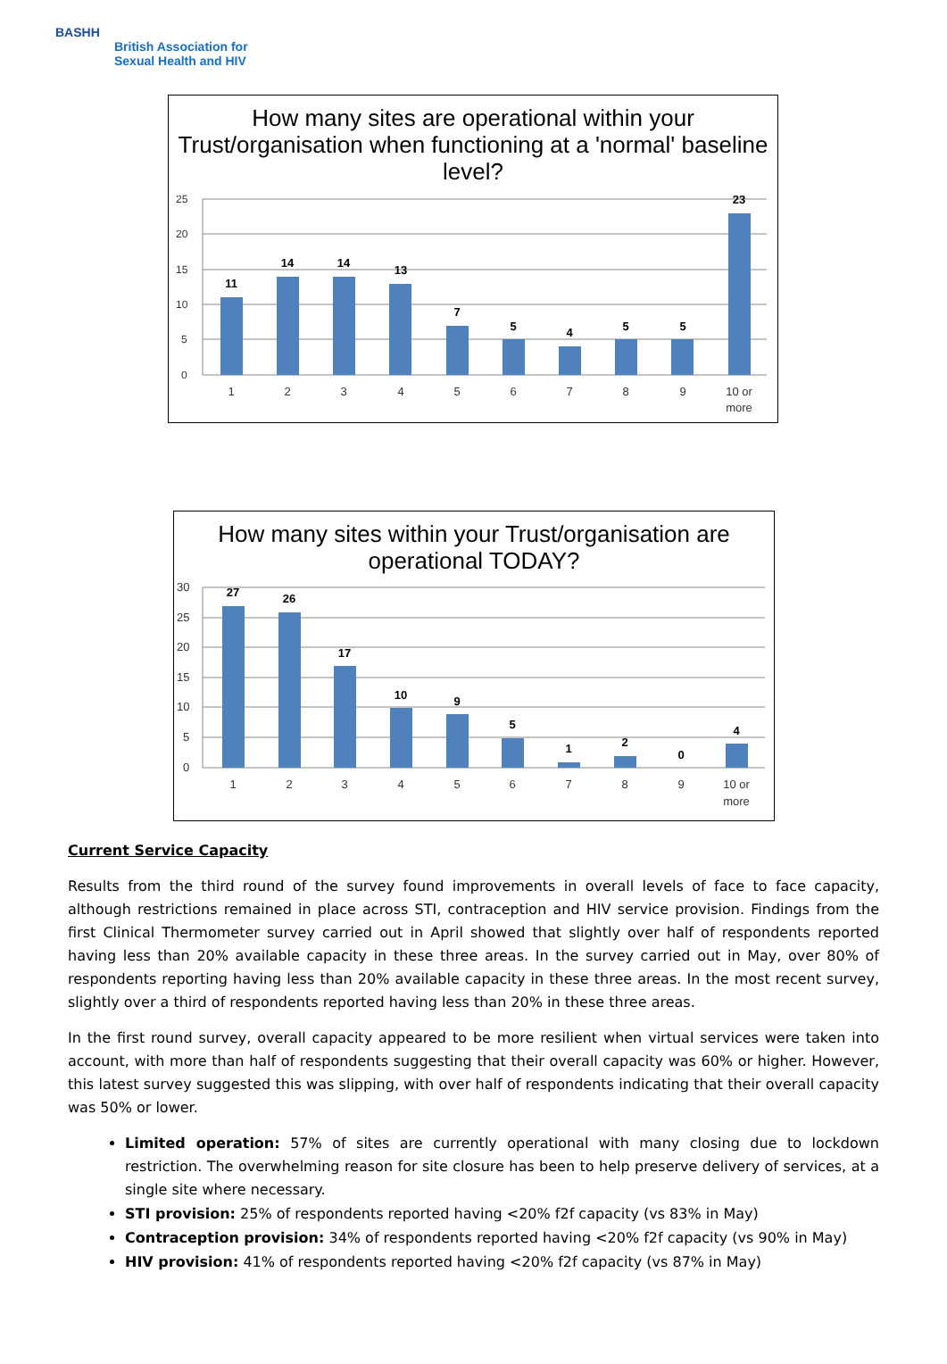BASHH
British Association for
Sexual Health and HIV
How many sites are operational within your Trust/organisation when functioning at a 'normal' baseline level?
25
20
15
10
5
0
11
14
14
13
7
5
4
5
5
23
1
2
3
4
5
6
7
8
9
10 or
more
How many sites within your Trust/organisation are operational TODAY?
30
25
20
15
10
5
0
27
26
17
10
9
5
1
2
0
4
1
2
3
4
5
6
7
8
9
10 or
more
Current Service Capacity
Results from the third round of the survey found improvements in overall levels of face to face capacity, although restrictions remained in place across STI, contraception and HIV service provision. Findings from the first Clinical Thermometer survey carried out in April showed that slightly over half of respondents reported having less than 20% available capacity in these three areas. In the survey carried out in May, over 80% of respondents reporting having less than 20% available capacity in these three areas. In the most recent survey, slightly over a third of respondents reported having less than 20% in these three areas.
In the first round survey, overall capacity appeared to be more resilient when virtual services were taken into account, with more than half of respondents suggesting that their overall capacity was 60% or higher. However, this latest survey suggested this was slipping, with over half of respondents indicating that their overall capacity was 50% or lower.
Limited operation: 57% of sites are currently operational with many closing due to lockdown restriction. The overwhelming reason for site closure has been to help preserve delivery of services, at a single site where necessary.
STI provision: 25% of respondents reported having <20% f2f capacity (vs 83% in May)
Contraception provision: 34% of respondents reported having <20% f2f capacity (vs 90% in May)
HIV provision: 41% of respondents reported having <20% f2f capacity (vs 87% in May)